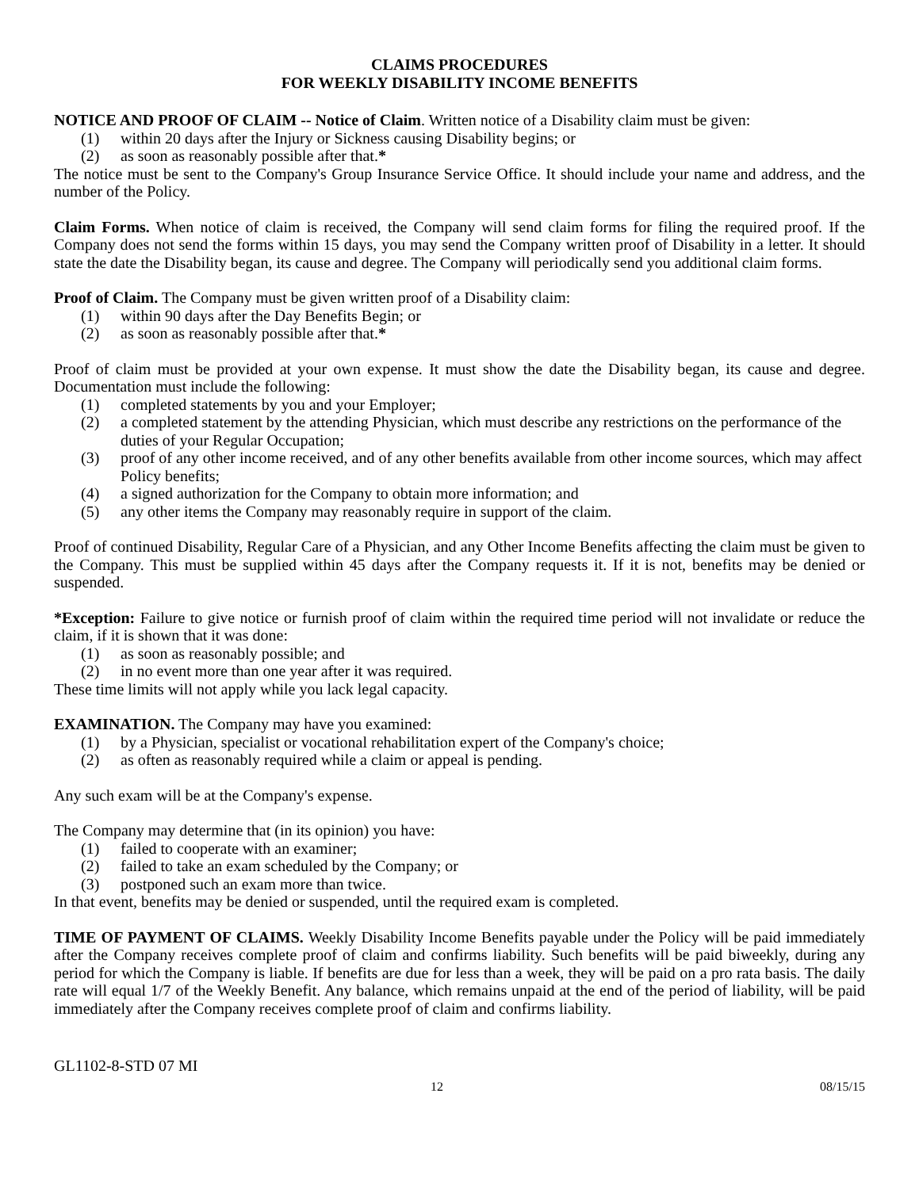CLAIMS PROCEDURES
FOR WEEKLY DISABILITY INCOME BENEFITS
NOTICE AND PROOF OF CLAIM -- Notice of Claim. Written notice of a Disability claim must be given:
(1) within 20 days after the Injury or Sickness causing Disability begins; or
(2) as soon as reasonably possible after that.*
The notice must be sent to the Company's Group Insurance Service Office. It should include your name and address, and the number of the Policy.
Claim Forms. When notice of claim is received, the Company will send claim forms for filing the required proof. If the Company does not send the forms within 15 days, you may send the Company written proof of Disability in a letter. It should state the date the Disability began, its cause and degree. The Company will periodically send you additional claim forms.
Proof of Claim. The Company must be given written proof of a Disability claim:
(1) within 90 days after the Day Benefits Begin; or
(2) as soon as reasonably possible after that.*
Proof of claim must be provided at your own expense. It must show the date the Disability began, its cause and degree. Documentation must include the following:
(1) completed statements by you and your Employer;
(2) a completed statement by the attending Physician, which must describe any restrictions on the performance of the duties of your Regular Occupation;
(3) proof of any other income received, and of any other benefits available from other income sources, which may affect Policy benefits;
(4) a signed authorization for the Company to obtain more information; and
(5) any other items the Company may reasonably require in support of the claim.
Proof of continued Disability, Regular Care of a Physician, and any Other Income Benefits affecting the claim must be given to the Company. This must be supplied within 45 days after the Company requests it. If it is not, benefits may be denied or suspended.
*Exception: Failure to give notice or furnish proof of claim within the required time period will not invalidate or reduce the claim, if it is shown that it was done:
(1) as soon as reasonably possible; and
(2) in no event more than one year after it was required.
These time limits will not apply while you lack legal capacity.
EXAMINATION. The Company may have you examined:
(1) by a Physician, specialist or vocational rehabilitation expert of the Company's choice;
(2) as often as reasonably required while a claim or appeal is pending.
Any such exam will be at the Company's expense.
The Company may determine that (in its opinion) you have:
(1) failed to cooperate with an examiner;
(2) failed to take an exam scheduled by the Company; or
(3) postponed such an exam more than twice.
In that event, benefits may be denied or suspended, until the required exam is completed.
TIME OF PAYMENT OF CLAIMS. Weekly Disability Income Benefits payable under the Policy will be paid immediately after the Company receives complete proof of claim and confirms liability. Such benefits will be paid biweekly, during any period for which the Company is liable. If benefits are due for less than a week, they will be paid on a pro rata basis. The daily rate will equal 1/7 of the Weekly Benefit. Any balance, which remains unpaid at the end of the period of liability, will be paid immediately after the Company receives complete proof of claim and confirms liability.
GL1102-8-STD 07 MI
12 08/15/15